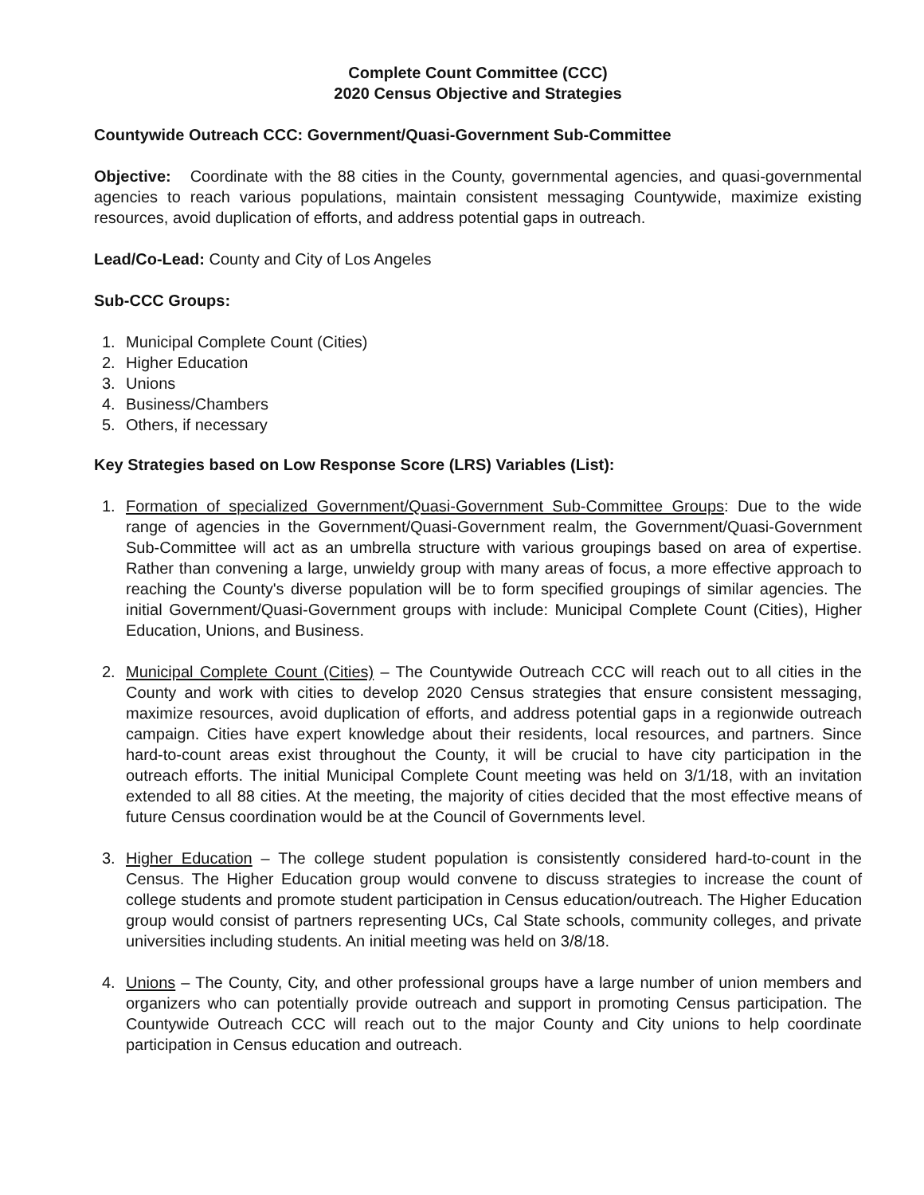Complete Count Committee (CCC)
2020 Census Objective and Strategies
Countywide Outreach CCC: Government/Quasi-Government Sub-Committee
Objective: Coordinate with the 88 cities in the County, governmental agencies, and quasi-governmental agencies to reach various populations, maintain consistent messaging Countywide, maximize existing resources, avoid duplication of efforts, and address potential gaps in outreach.
Lead/Co-Lead: County and City of Los Angeles
Sub-CCC Groups:
1. Municipal Complete Count (Cities)
2. Higher Education
3. Unions
4. Business/Chambers
5. Others, if necessary
Key Strategies based on Low Response Score (LRS) Variables (List):
1. Formation of specialized Government/Quasi-Government Sub-Committee Groups: Due to the wide range of agencies in the Government/Quasi-Government realm, the Government/Quasi-Government Sub-Committee will act as an umbrella structure with various groupings based on area of expertise. Rather than convening a large, unwieldy group with many areas of focus, a more effective approach to reaching the County's diverse population will be to form specified groupings of similar agencies. The initial Government/Quasi-Government groups with include: Municipal Complete Count (Cities), Higher Education, Unions, and Business.
2. Municipal Complete Count (Cities) – The Countywide Outreach CCC will reach out to all cities in the County and work with cities to develop 2020 Census strategies that ensure consistent messaging, maximize resources, avoid duplication of efforts, and address potential gaps in a regionwide outreach campaign. Cities have expert knowledge about their residents, local resources, and partners. Since hard-to-count areas exist throughout the County, it will be crucial to have city participation in the outreach efforts. The initial Municipal Complete Count meeting was held on 3/1/18, with an invitation extended to all 88 cities. At the meeting, the majority of cities decided that the most effective means of future Census coordination would be at the Council of Governments level.
3. Higher Education – The college student population is consistently considered hard-to-count in the Census. The Higher Education group would convene to discuss strategies to increase the count of college students and promote student participation in Census education/outreach. The Higher Education group would consist of partners representing UCs, Cal State schools, community colleges, and private universities including students. An initial meeting was held on 3/8/18.
4. Unions – The County, City, and other professional groups have a large number of union members and organizers who can potentially provide outreach and support in promoting Census participation. The Countywide Outreach CCC will reach out to the major County and City unions to help coordinate participation in Census education and outreach.